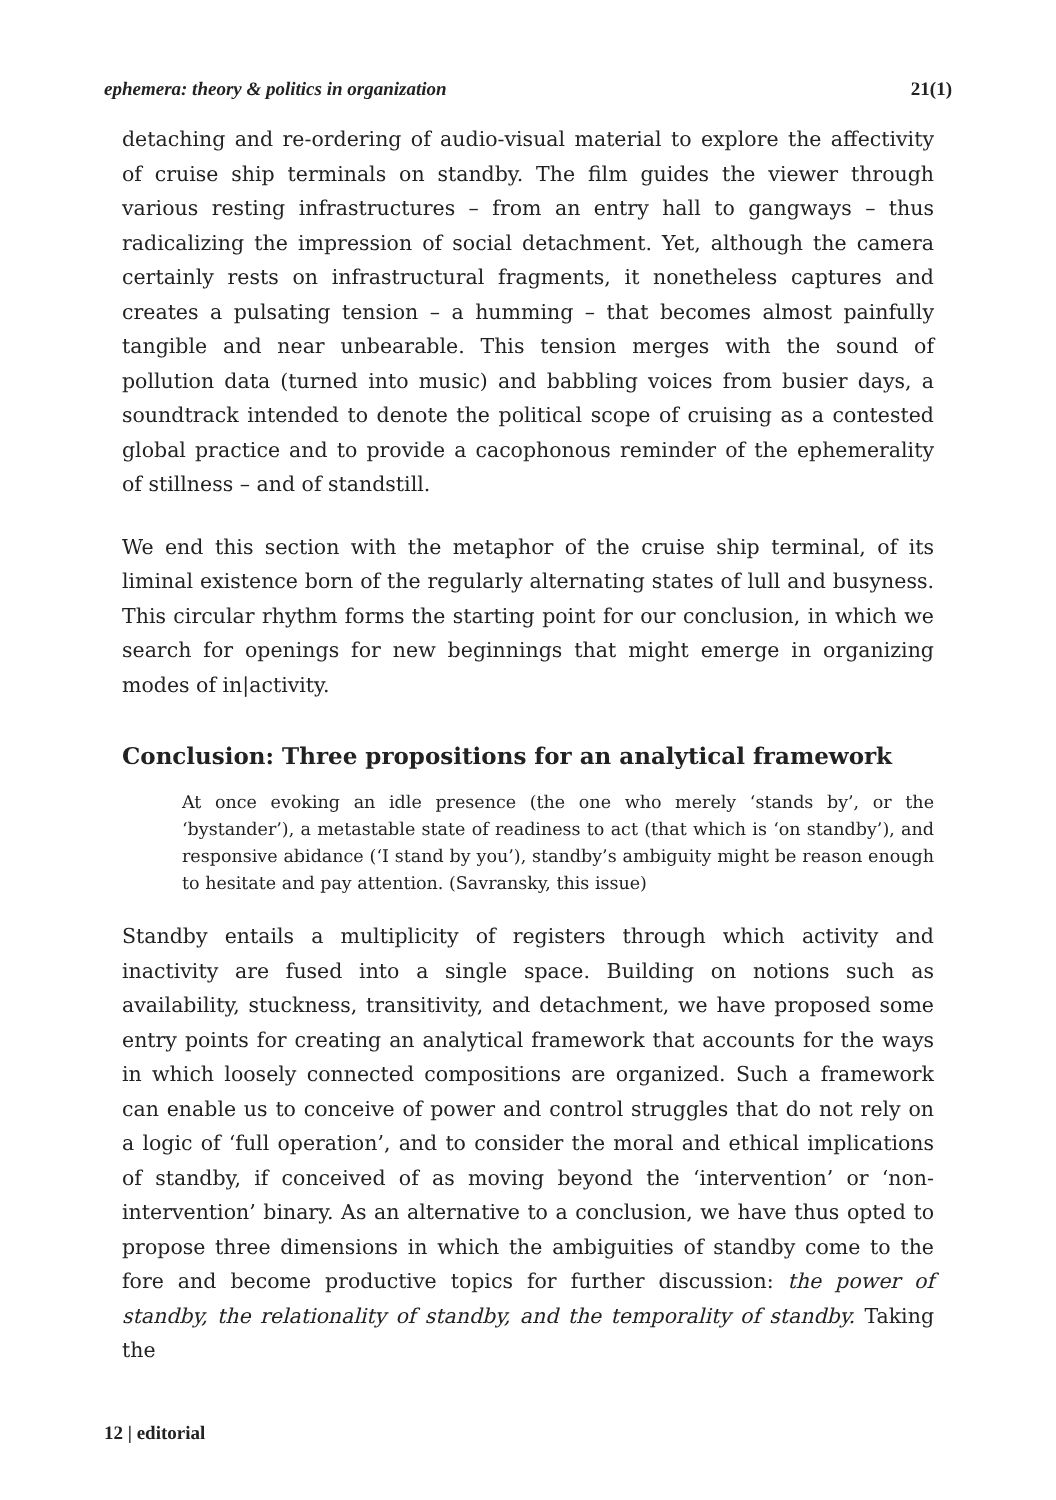ephemera: theory & politics in organization 21(1)
detaching and re-ordering of audio-visual material to explore the affectivity of cruise ship terminals on standby. The film guides the viewer through various resting infrastructures – from an entry hall to gangways – thus radicalizing the impression of social detachment. Yet, although the camera certainly rests on infrastructural fragments, it nonetheless captures and creates a pulsating tension – a humming – that becomes almost painfully tangible and near unbearable. This tension merges with the sound of pollution data (turned into music) and babbling voices from busier days, a soundtrack intended to denote the political scope of cruising as a contested global practice and to provide a cacophonous reminder of the ephemerality of stillness – and of standstill.
We end this section with the metaphor of the cruise ship terminal, of its liminal existence born of the regularly alternating states of lull and busyness. This circular rhythm forms the starting point for our conclusion, in which we search for openings for new beginnings that might emerge in organizing modes of in|activity.
Conclusion: Three propositions for an analytical framework
At once evoking an idle presence (the one who merely ‘stands by’, or the ‘bystander’), a metastable state of readiness to act (that which is ‘on standby’), and responsive abidance (‘I stand by you’), standby’s ambiguity might be reason enough to hesitate and pay attention. (Savransky, this issue)
Standby entails a multiplicity of registers through which activity and inactivity are fused into a single space. Building on notions such as availability, stuckness, transitivity, and detachment, we have proposed some entry points for creating an analytical framework that accounts for the ways in which loosely connected compositions are organized. Such a framework can enable us to conceive of power and control struggles that do not rely on a logic of ‘full operation’, and to consider the moral and ethical implications of standby, if conceived of as moving beyond the ‘intervention’ or ‘non-intervention’ binary. As an alternative to a conclusion, we have thus opted to propose three dimensions in which the ambiguities of standby come to the fore and become productive topics for further discussion: the power of standby, the relationality of standby, and the temporality of standby. Taking the
12 | editorial